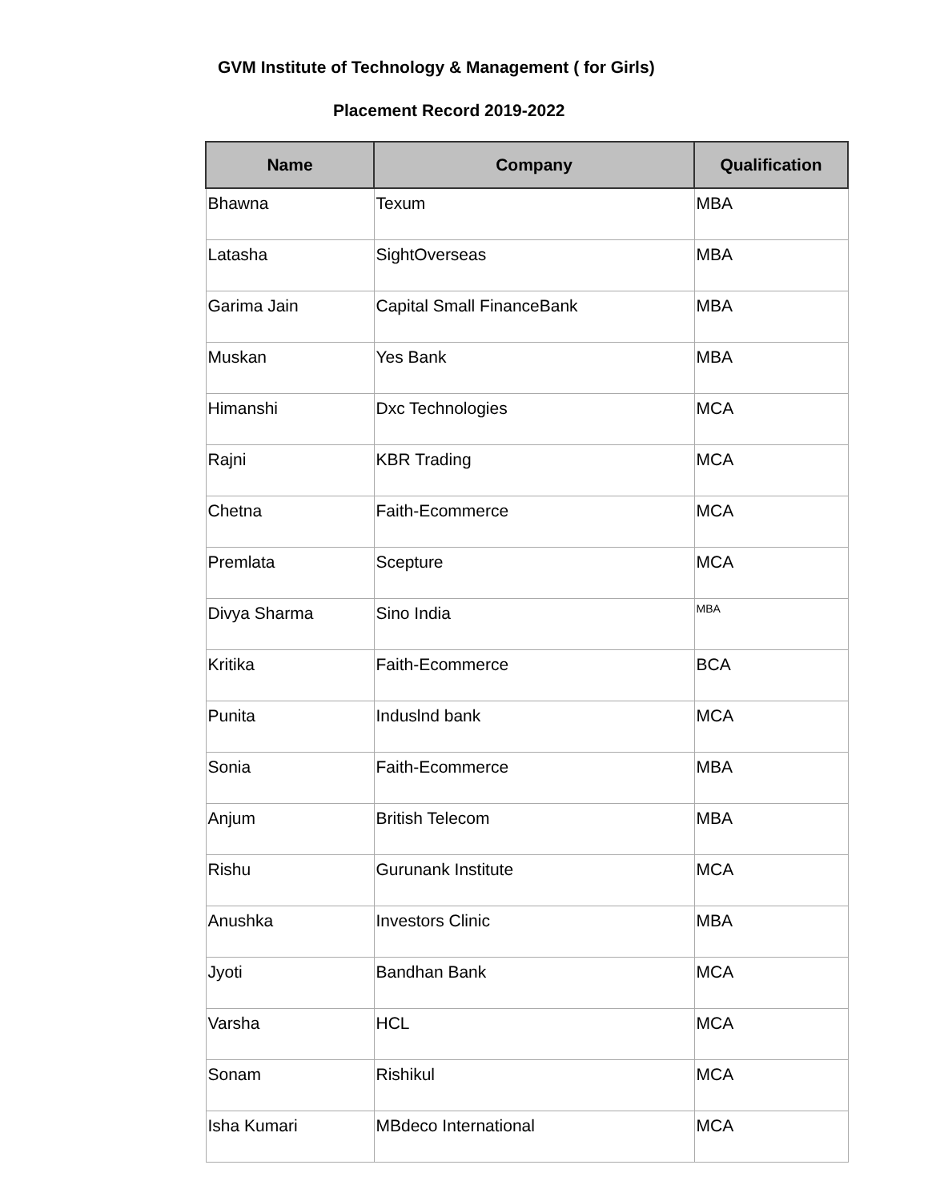GVM Institute of Technology & Management ( for Girls)
Placement Record 2019-2022
| Name | Company | Qualification |
| --- | --- | --- |
| Bhawna | Texum | MBA |
| Latasha | SightOverseas | MBA |
| Garima Jain | Capital Small FinanceBank | MBA |
| Muskan | Yes Bank | MBA |
| Himanshi | Dxc Technologies | MCA |
| Rajni | KBR Trading | MCA |
| Chetna | Faith-Ecommerce | MCA |
| Premlata | Scepture | MCA |
| Divya Sharma | Sino India | MBA |
| Kritika | Faith-Ecommerce | BCA |
| Punita | Induslnd bank | MCA |
| Sonia | Faith-Ecommerce | MBA |
| Anjum | British Telecom | MBA |
| Rishu | Gurunank Institute | MCA |
| Anushka | Investors Clinic | MBA |
| Jyoti | Bandhan Bank | MCA |
| Varsha | HCL | MCA |
| Sonam | Rishikul | MCA |
| Isha Kumari | MBdeco International | MCA |